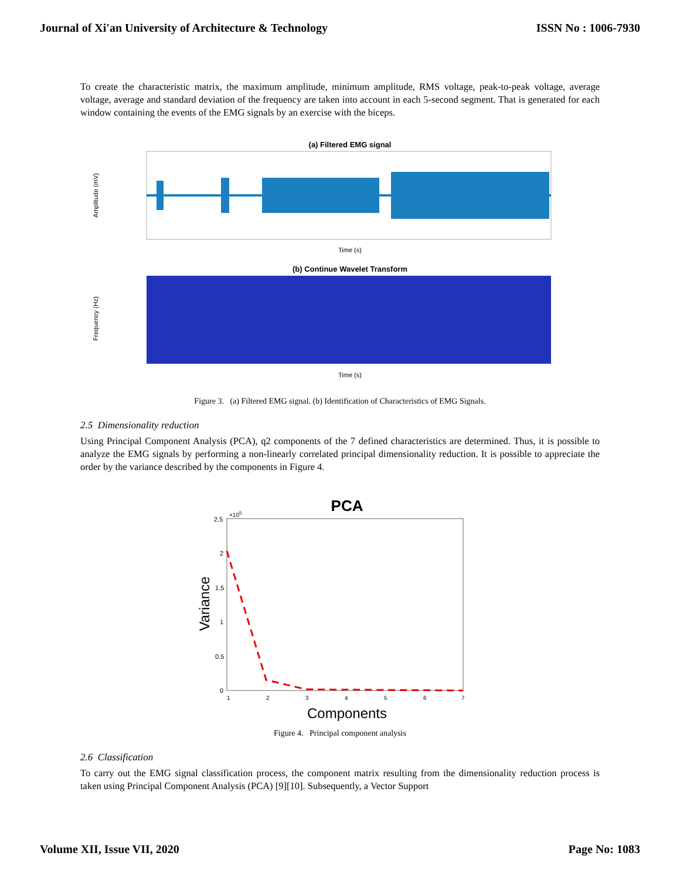Journal of Xi'an University of Architecture & Technology ISSN No : 1006-7930
To create the characteristic matrix, the maximum amplitude, minimum amplitude, RMS voltage, peak-to-peak voltage, average voltage, average and standard deviation of the frequency are taken into account in each 5-second segment. That is generated for each window containing the events of the EMG signals by an exercise with the biceps.
(a) Filtered EMG signal
Amplitude (mV)
Time (s)
(b) Continue Wavelet Transform
Frequency (Hz)
Time (s)
Figure 3. (a) Filtered EMG signal. (b) Identification of Characteristics of EMG Signals.
2.5 Dimensionality reduction
Using Principal Component Analysis (PCA), q2 components of the 7 defined characteristics are determined. Thus, it is possible to analyze the EMG signals by performing a non-linearly correlated principal dimensionality reduction. It is possible to appreciate the order by the variance described by the components in Figure 4.
PCA
2.5
2
1.5
1
0.5
0
×105
1
2
3
4
5
6
7
Variance
Components
Figure 4. Principal component analysis
2.6 Classification
To carry out the EMG signal classification process, the component matrix resulting from the dimensionality reduction process is taken using Principal Component Analysis (PCA) [9][10]. Subsequently, a Vector Support
Volume XII, Issue VII, 2020 Page No: 1083